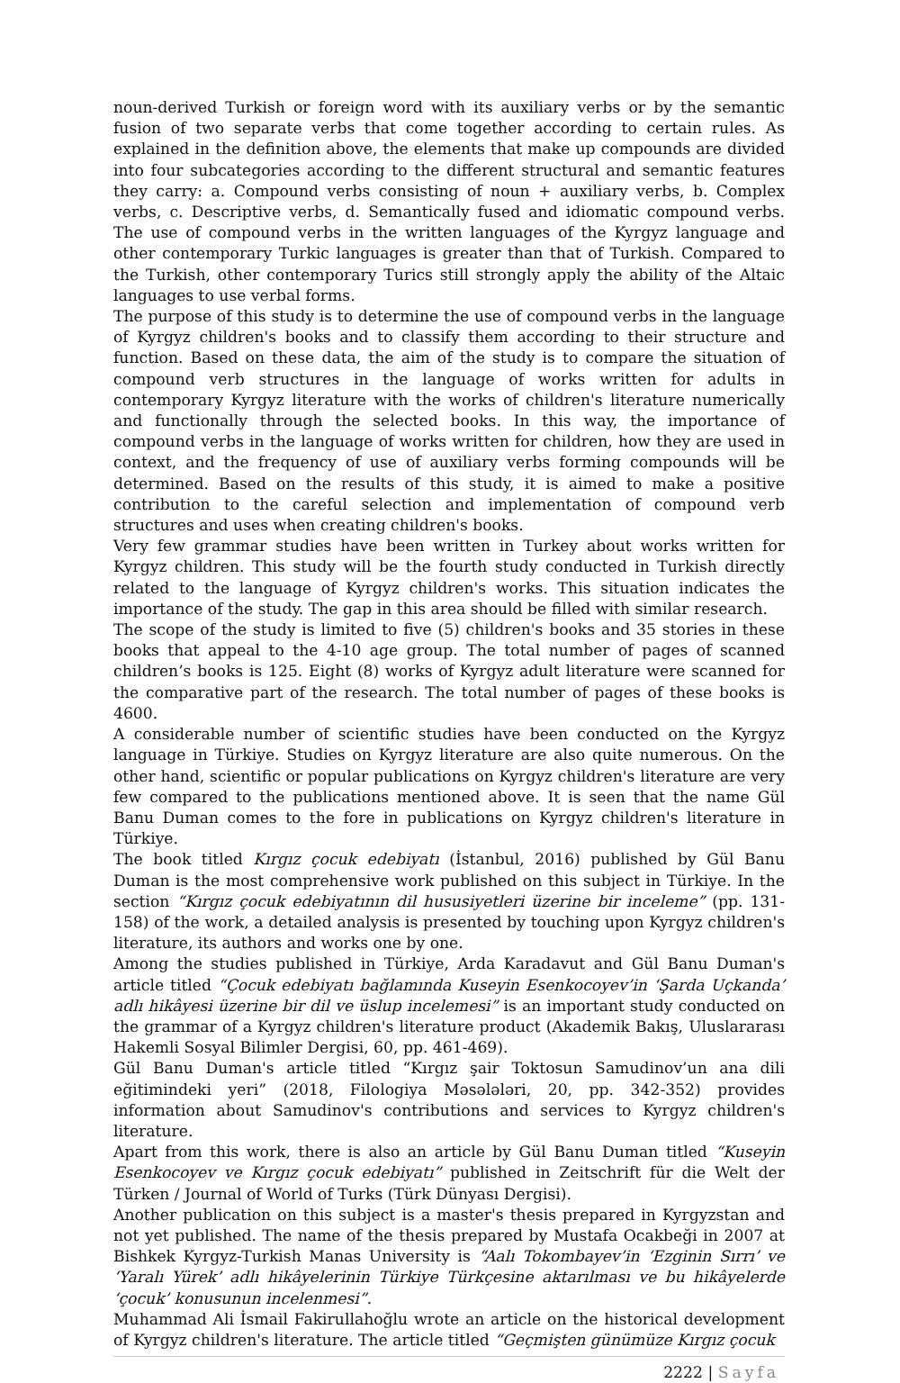noun-derived Turkish or foreign word with its auxiliary verbs or by the semantic fusion of two separate verbs that come together according to certain rules. As explained in the definition above, the elements that make up compounds are divided into four subcategories according to the different structural and semantic features they carry: a. Compound verbs consisting of noun + auxiliary verbs, b. Complex verbs, c. Descriptive verbs, d. Semantically fused and idiomatic compound verbs. The use of compound verbs in the written languages of the Kyrgyz language and other contemporary Turkic languages is greater than that of Turkish. Compared to the Turkish, other contemporary Turics still strongly apply the ability of the Altaic languages to use verbal forms.
The purpose of this study is to determine the use of compound verbs in the language of Kyrgyz children's books and to classify them according to their structure and function. Based on these data, the aim of the study is to compare the situation of compound verb structures in the language of works written for adults in contemporary Kyrgyz literature with the works of children's literature numerically and functionally through the selected books. In this way, the importance of compound verbs in the language of works written for children, how they are used in context, and the frequency of use of auxiliary verbs forming compounds will be determined. Based on the results of this study, it is aimed to make a positive contribution to the careful selection and implementation of compound verb structures and uses when creating children's books.
Very few grammar studies have been written in Turkey about works written for Kyrgyz children. This study will be the fourth study conducted in Turkish directly related to the language of Kyrgyz children's works. This situation indicates the importance of the study. The gap in this area should be filled with similar research.
The scope of the study is limited to five (5) children's books and 35 stories in these books that appeal to the 4-10 age group. The total number of pages of scanned children’s books is 125. Eight (8) works of Kyrgyz adult literature were scanned for the comparative part of the research. The total number of pages of these books is 4600.
A considerable number of scientific studies have been conducted on the Kyrgyz language in Türkiye. Studies on Kyrgyz literature are also quite numerous. On the other hand, scientific or popular publications on Kyrgyz children's literature are very few compared to the publications mentioned above. It is seen that the name Gül Banu Duman comes to the fore in publications on Kyrgyz children's literature in Türkiye.
The book titled Kırgız çocuk edebiyatı (İstanbul, 2016) published by Gül Banu Duman is the most comprehensive work published on this subject in Türkiye. In the section “Kırgız çocuk edebiyatının dil hususiyetleri üzerine bir inceleme” (pp. 131-158) of the work, a detailed analysis is presented by touching upon Kyrgyz children's literature, its authors and works one by one.
Among the studies published in Türkiye, Arda Karadavut and Gül Banu Duman's article titled “Çocuk edebiyatı bağlamında Kuseyin Esenkocoyev’in ‘Şarda Uçkanda’ adlı hikâyesi üzerine bir dil ve üslup incelemesi” is an important study conducted on the grammar of a Kyrgyz children's literature product (Akademik Bakış, Uluslararası Hakemli Sosyal Bilimler Dergisi, 60, pp. 461-469).
Gül Banu Duman's article titled “Kırgız şair Toktosun Samudinov’un ana dili eğitimindeki yeri” (2018, Filologiya Məsələləri, 20, pp. 342-352) provides information about Samudinov's contributions and services to Kyrgyz children's literature.
Apart from this work, there is also an article by Gül Banu Duman titled “Kuseyin Esenkocoyev ve Kırgız çocuk edebiyatı” published in Zeitschrift für die Welt der Türken / Journal of World of Turks (Türk Dünyası Dergisi).
Another publication on this subject is a master's thesis prepared in Kyrgyzstan and not yet published. The name of the thesis prepared by Mustafa Ocakbeği in 2007 at Bishkek Kyrgyz-Turkish Manas University is “Aalı Tokombayev’in ‘Ezginin Sırrı’ ve ‘Yaralı Yürek’ adlı hikâyelerinin Türkiye Türkçesine aktarılması ve bu hikâyelerde ‘çocuk’ konusunun incelenmesi”.
Muhammad Ali İsmail Fakirullahoğlu wrote an article on the historical development of Kyrgyz children's literature. The article titled “Geçmişten günümüze Kırgız çocuk
2222 | Sayfa